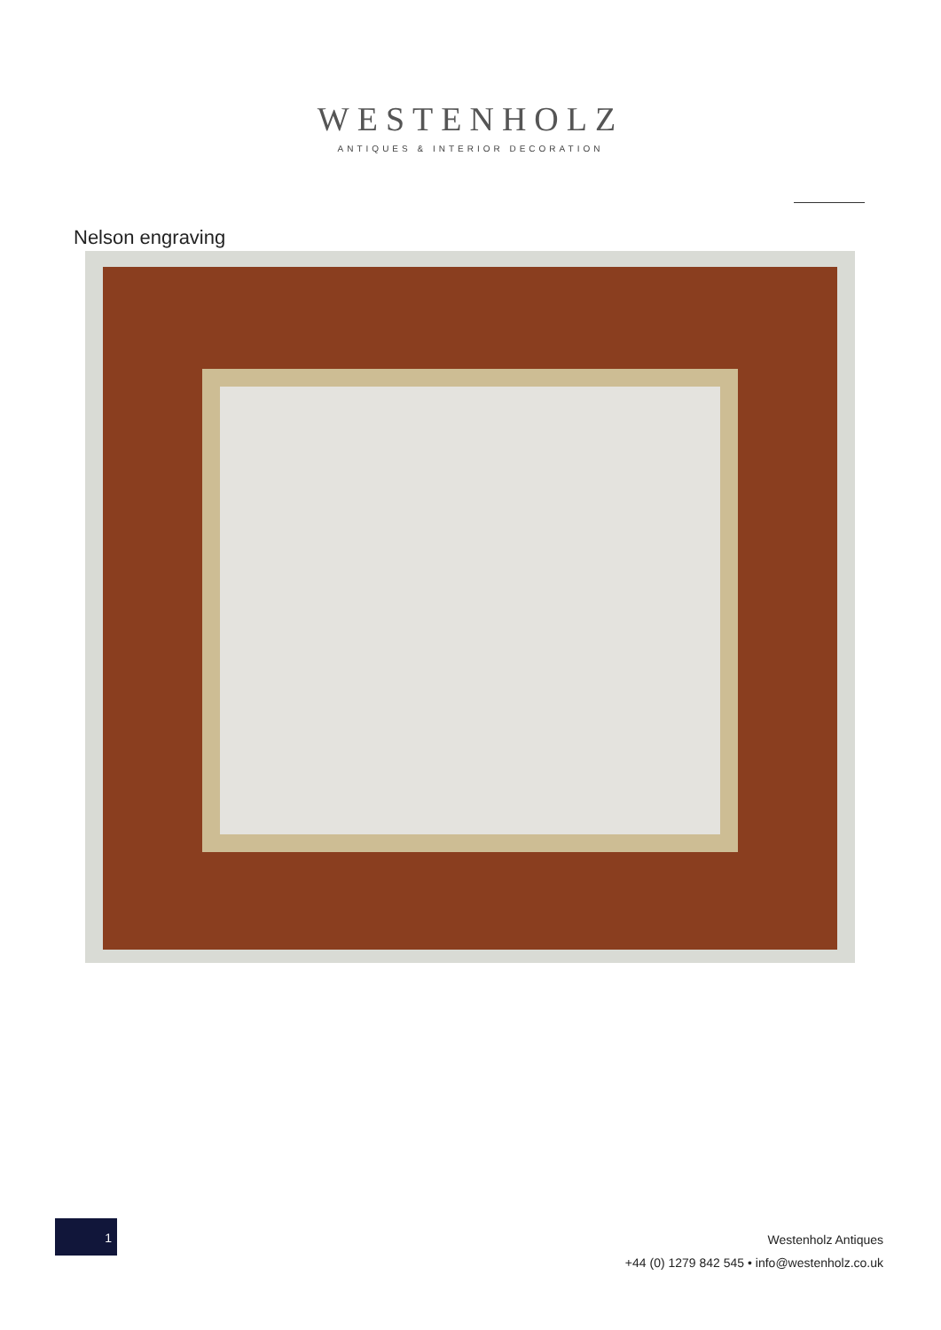WESTENHOLZ
ANTIQUES & INTERIOR DECORATION
Nelson engraving
1
Westenholz Antiques
+44 (0) 1279 842 545 • info@westenholz.co.uk